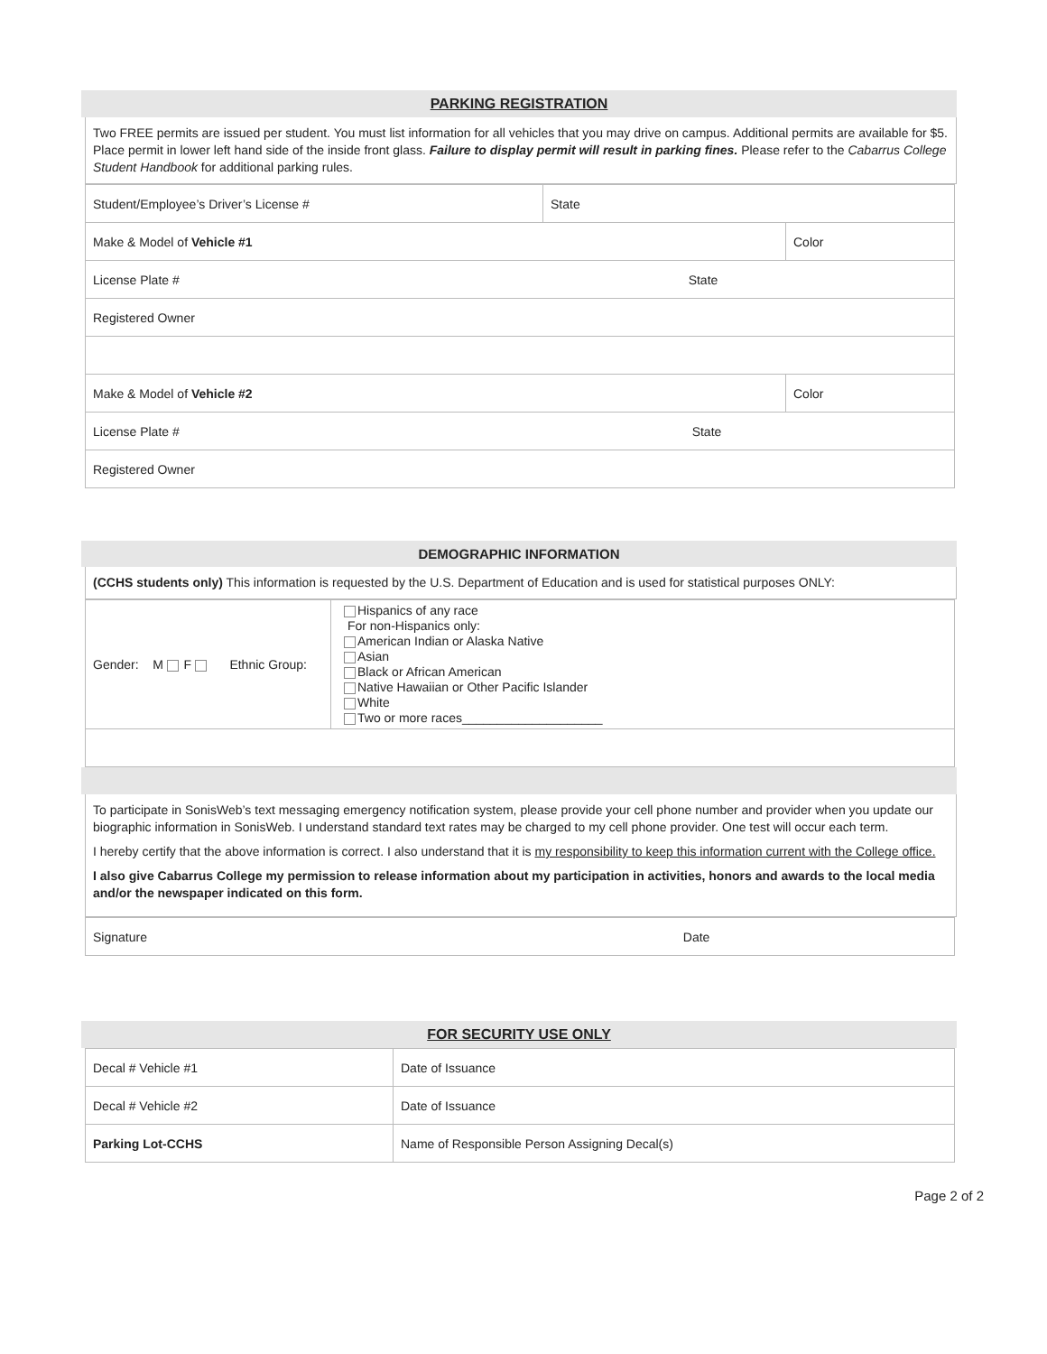PARKING REGISTRATION
Two FREE permits are issued per student. You must list information for all vehicles that you may drive on campus. Additional permits are available for $5. Place permit in lower left hand side of the inside front glass. Failure to display permit will result in parking fines. Please refer to the Cabarrus College Student Handbook for additional parking rules.
| Student/Employee’s Driver’s License # | State | |
| Make & Model of Vehicle #1 | | Color |
| License Plate # State | | |
| Registered Owner | | |
| Make & Model of Vehicle #2 | | Color |
| License Plate # State | | |
| Registered Owner | | |
DEMOGRAPHIC INFORMATION
(CCHS students only) This information is requested by the U.S. Department of Education and is used for statistical purposes ONLY:
| Gender: M F Ethnic Group: | Hispanics of any race For non-Hispanics only: American Indian or Alaska Native Asian Black or African American Native Hawaiian or Other Pacific Islander White Two or more races____________________ |
To participate in SonisWeb’s text messaging emergency notification system, please provide your cell phone number and provider when you update our biographic information in SonisWeb. I understand standard text rates may be charged to my cell phone provider. One test will occur each term.
I hereby certify that the above information is correct. I also understand that it is my responsibility to keep this information current with the College office.
I also give Cabarrus College my permission to release information about my participation in activities, honors and awards to the local media and/or the newspaper indicated on this form.
| Signature Date |
FOR SECURITY USE ONLY
| Decal # Vehicle #1 | Date of Issuance |
| Decal # Vehicle #2 | Date of Issuance |
| Parking Lot-CCHS | Name of Responsible Person Assigning Decal(s) |
Page 2 of 2